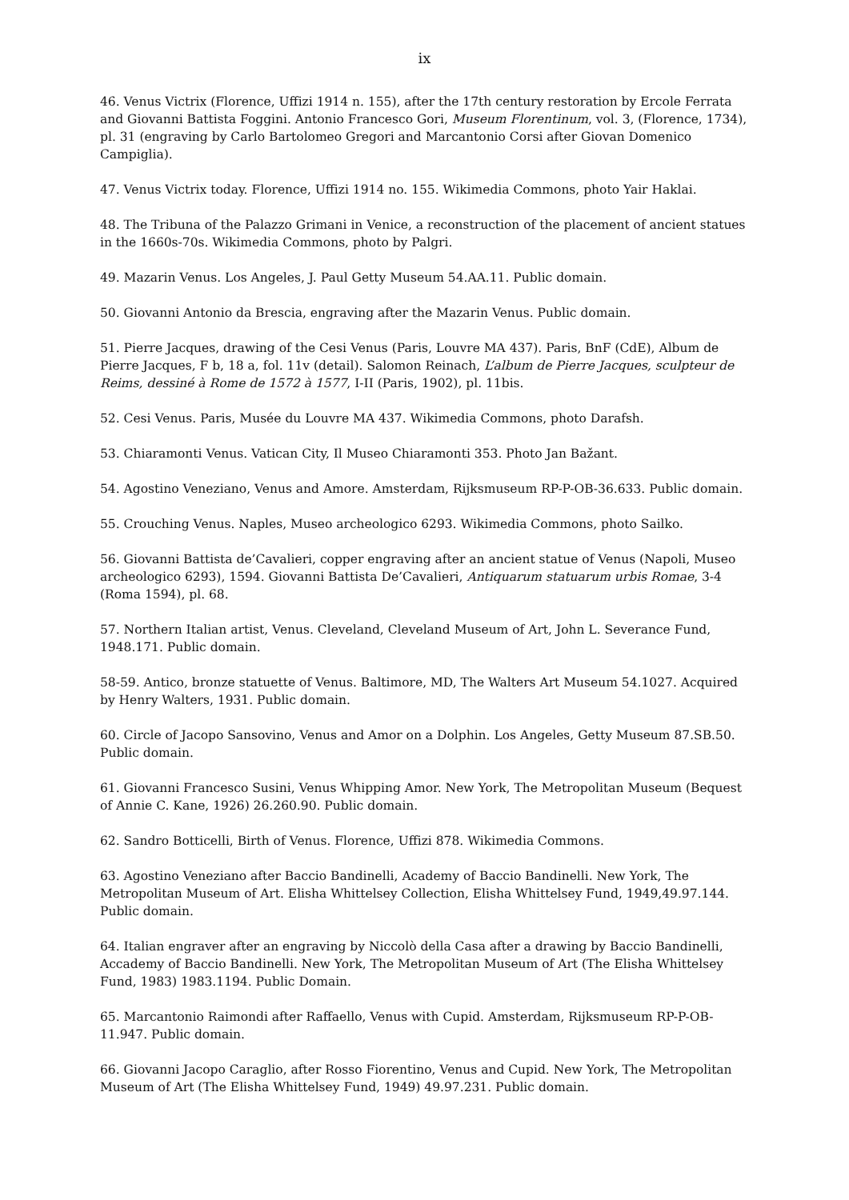ix
46. Venus Victrix (Florence, Uffizi 1914 n. 155), after the 17th century restoration by Ercole Ferrata and Giovanni Battista Foggini. Antonio Francesco Gori, Museum Florentinum, vol. 3, (Florence, 1734), pl. 31 (engraving by Carlo Bartolomeo Gregori and Marcantonio Corsi after Giovan Domenico Campiglia).
47. Venus Victrix today. Florence, Uffizi 1914 no. 155. Wikimedia Commons, photo Yair Haklai.
48. The Tribuna of the Palazzo Grimani in Venice, a reconstruction of the placement of ancient statues in the 1660s-70s. Wikimedia Commons, photo by Palgri.
49. Mazarin Venus. Los Angeles, J. Paul Getty Museum 54.AA.11. Public domain.
50. Giovanni Antonio da Brescia, engraving after the Mazarin Venus. Public domain.
51. Pierre Jacques, drawing of the Cesi Venus (Paris, Louvre MA 437). Paris, BnF (CdE), Album de Pierre Jacques, F b, 18 a, fol. 11v (detail). Salomon Reinach, L’album de Pierre Jacques, sculpteur de Reims, dessiné à Rome de 1572 à 1577, I-II (Paris, 1902), pl. 11bis.
52. Cesi Venus. Paris, Musée du Louvre MA 437. Wikimedia Commons, photo Darafsh.
53. Chiaramonti Venus. Vatican City, Il Museo Chiaramonti 353. Photo Jan Bažant.
54. Agostino Veneziano, Venus and Amore. Amsterdam, Rijksmuseum RP-P-OB-36.633. Public domain.
55. Crouching Venus. Naples, Museo archeologico 6293. Wikimedia Commons, photo Sailko.
56. Giovanni Battista de’Cavalieri, copper engraving after an ancient statue of Venus (Napoli, Museo archeologico 6293), 1594. Giovanni Battista De’Cavalieri, Antiquarum statuarum urbis Romae, 3-4 (Roma 1594), pl. 68.
57. Northern Italian artist, Venus. Cleveland, Cleveland Museum of Art, John L. Severance Fund, 1948.171. Public domain.
58-59. Antico, bronze statuette of Venus. Baltimore, MD, The Walters Art Museum 54.1027. Acquired by Henry Walters, 1931. Public domain.
60. Circle of Jacopo Sansovino, Venus and Amor on a Dolphin. Los Angeles, Getty Museum 87.SB.50. Public domain.
61. Giovanni Francesco Susini, Venus Whipping Amor. New York, The Metropolitan Museum (Bequest of Annie C. Kane, 1926) 26.260.90. Public domain.
62. Sandro Botticelli, Birth of Venus. Florence, Uffizi 878. Wikimedia Commons.
63. Agostino Veneziano after Baccio Bandinelli, Academy of Baccio Bandinelli. New York, The Metropolitan Museum of Art. Elisha Whittelsey Collection, Elisha Whittelsey Fund, 1949,49.97.144. Public domain.
64. Italian engraver after an engraving by Niccolò della Casa after a drawing by Baccio Bandinelli, Accademy of Baccio Bandinelli. New York, The Metropolitan Museum of Art (The Elisha Whittelsey Fund, 1983) 1983.1194. Public Domain.
65. Marcantonio Raimondi after Raffaello, Venus with Cupid. Amsterdam, Rijksmuseum RP-P-OB-11.947. Public domain.
66. Giovanni Jacopo Caraglio, after Rosso Fiorentino, Venus and Cupid. New York, The Metropolitan Museum of Art (The Elisha Whittelsey Fund, 1949) 49.97.231. Public domain.